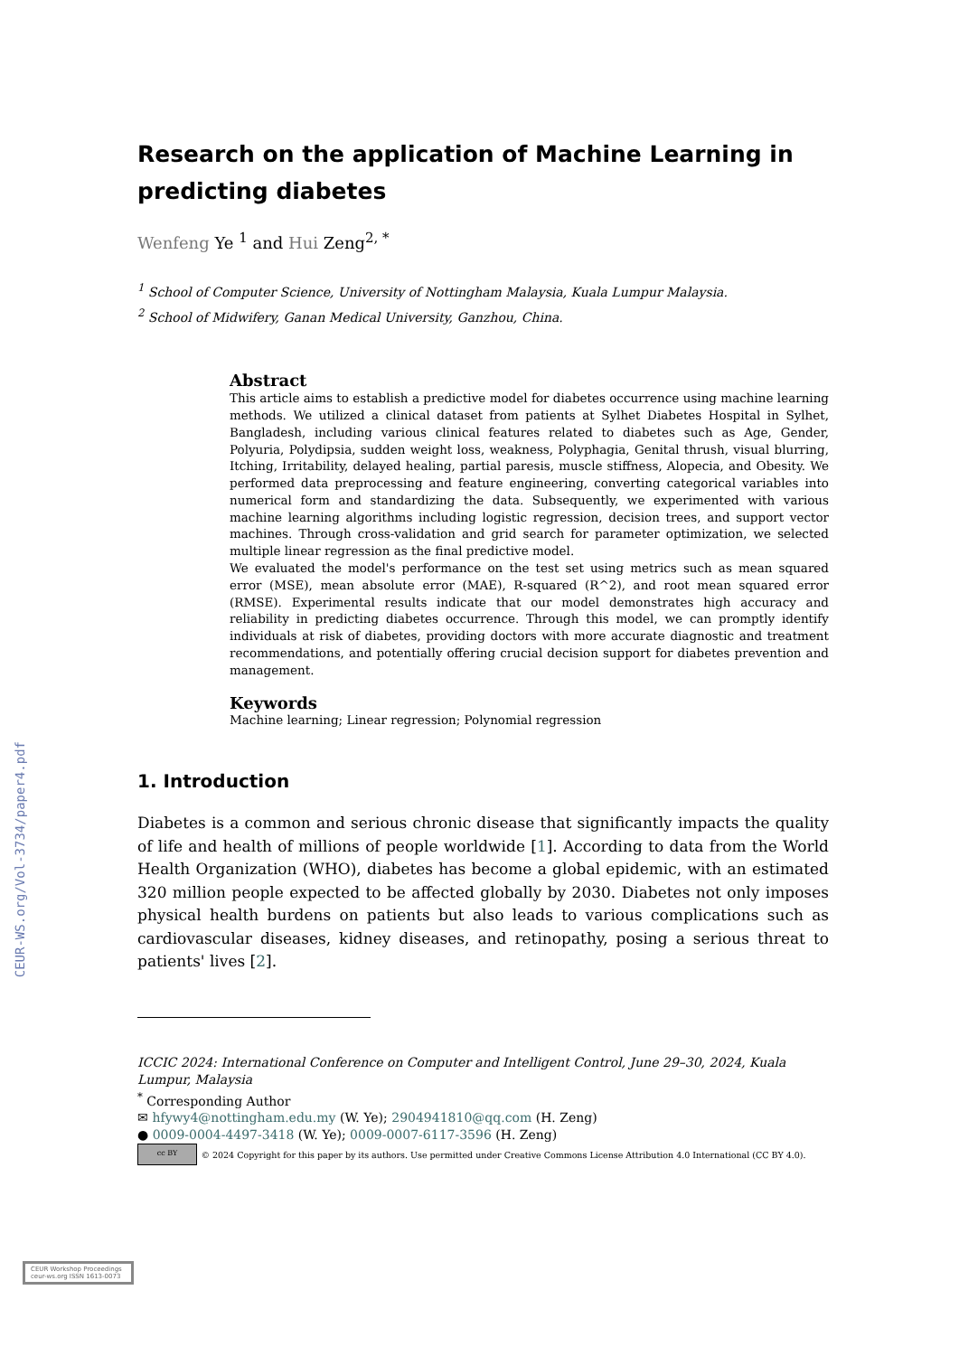CEUR-WS.org/Vol-3734/paper4.pdf
Research on the application of Machine Learning in predicting diabetes
Wenfeng Ye <sup>1</sup> and Hui Zeng<sup>2, *</sup>
<sup>1</sup> School of Computer Science, University of Nottingham Malaysia, Kuala Lumpur Malaysia.
<sup>2</sup> School of Midwifery, Ganan Medical University, Ganzhou, China.
Abstract
This article aims to establish a predictive model for diabetes occurrence using machine learning methods. We utilized a clinical dataset from patients at Sylhet Diabetes Hospital in Sylhet, Bangladesh, including various clinical features related to diabetes such as Age, Gender, Polyuria, Polydipsia, sudden weight loss, weakness, Polyphagia, Genital thrush, visual blurring, Itching, Irritability, delayed healing, partial paresis, muscle stiffness, Alopecia, and Obesity. We performed data preprocessing and feature engineering, converting categorical variables into numerical form and standardizing the data. Subsequently, we experimented with various machine learning algorithms including logistic regression, decision trees, and support vector machines. Through cross-validation and grid search for parameter optimization, we selected multiple linear regression as the final predictive model.
We evaluated the model's performance on the test set using metrics such as mean squared error (MSE), mean absolute error (MAE), R-squared (R^2), and root mean squared error (RMSE). Experimental results indicate that our model demonstrates high accuracy and reliability in predicting diabetes occurrence. Through this model, we can promptly identify individuals at risk of diabetes, providing doctors with more accurate diagnostic and treatment recommendations, and potentially offering crucial decision support for diabetes prevention and management.
Keywords
Machine learning; Linear regression; Polynomial regression
1. Introduction
Diabetes is a common and serious chronic disease that significantly impacts the quality of life and health of millions of people worldwide [1]. According to data from the World Health Organization (WHO), diabetes has become a global epidemic, with an estimated 320 million people expected to be affected globally by 2030. Diabetes not only imposes physical health burdens on patients but also leads to various complications such as cardiovascular diseases, kidney diseases, and retinopathy, posing a serious threat to patients' lives [2].
ICCIC 2024: International Conference on Computer and Intelligent Control, June 29–30, 2024, Kuala Lumpur, Malaysia
<sup>*</sup> Corresponding Author
✉ hfywy4@nottingham.edu.my (W. Ye); 2904941810@qq.com (H. Zeng)
● 0009-0004-4497-3418 (W. Ye); 0009-0007-6117-3596 (H. Zeng)
cc BY © 2024 Copyright for this paper by its authors. Use permitted under Creative Commons License Attribution 4.0 International (CC BY 4.0).
CEUR Workshop Proceedings ceur-ws.org ISSN 1613-0073